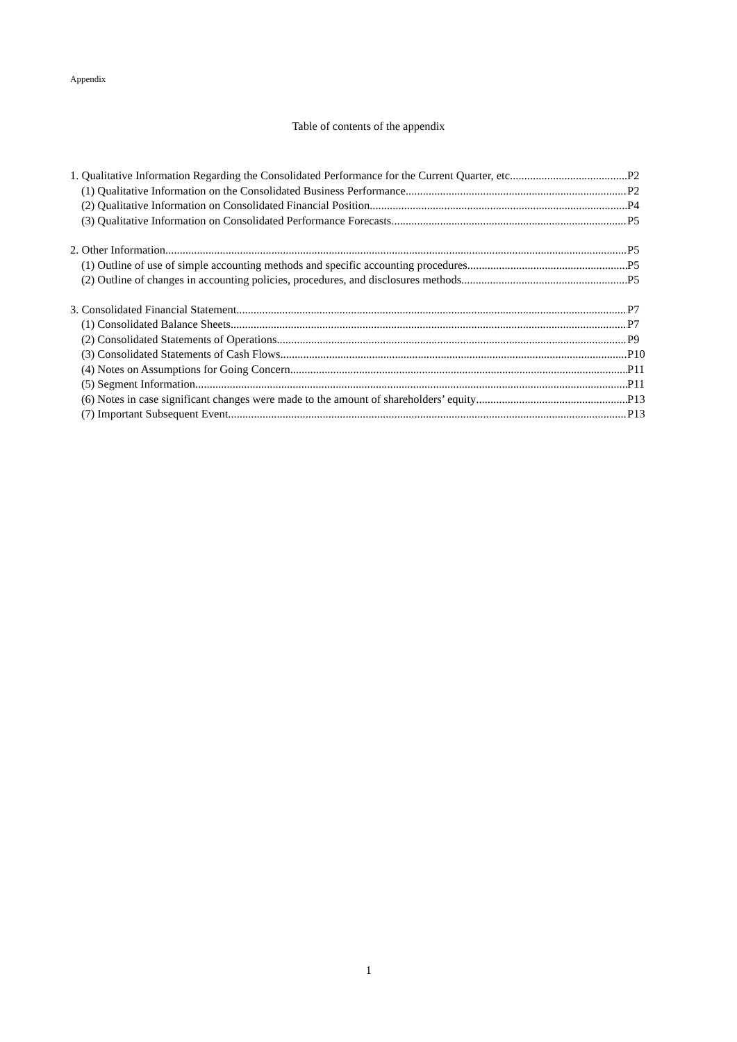Appendix
Table of contents of the appendix
1. Qualitative Information Regarding the Consolidated Performance for the Current Quarter, etc P2
(1) Qualitative Information on the Consolidated Business Performance P2
(2) Qualitative Information on Consolidated Financial Position P4
(3) Qualitative Information on Consolidated Performance Forecasts P5
2. Other Information P5
(1) Outline of use of simple accounting methods and specific accounting procedures P5
(2) Outline of changes in accounting policies, procedures, and disclosures methods P5
3. Consolidated Financial Statement P7
(1) Consolidated Balance Sheets P7
(2) Consolidated Statements of Operations P9
(3) Consolidated Statements of Cash Flows P10
(4) Notes on Assumptions for Going Concern P11
(5) Segment Information P11
(6) Notes in case significant changes were made to the amount of shareholders’ equity P13
(7) Important Subsequent Event P13
1